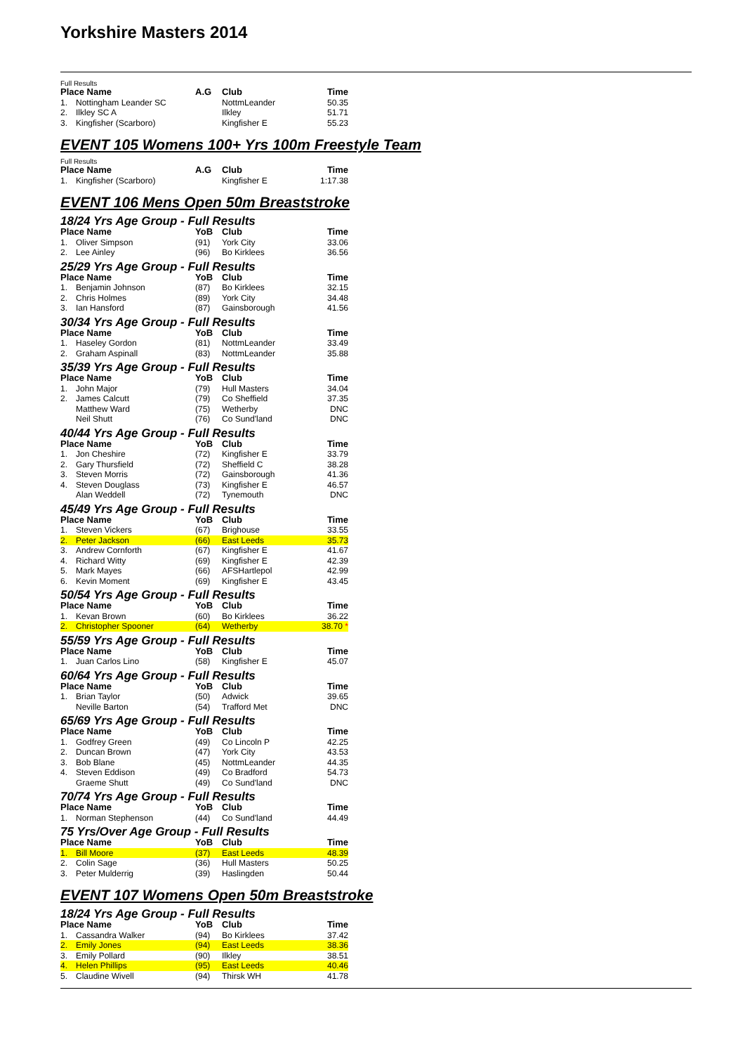Yorkshire Masters 2014
Full Results
| Place Name | | A.G | Club | Time |
| --- | --- | --- | --- | --- |
| 1. | Nottingham Leander SC | | NottmLeander | 50.35 |
| 2. | Ilkley SC A | | Ilkley | 51.71 |
| 3. | Kingfisher (Scarboro) | | Kingfisher E | 55.23 |
EVENT 105 Womens 100+ Yrs 100m Freestyle Team
Full Results
| Place Name | | A.G | Club | Time |
| --- | --- | --- | --- | --- |
| 1. | Kingfisher (Scarboro) | | Kingfisher E | 1:17.38 |
EVENT 106 Mens Open 50m Breaststroke
18/24 Yrs Age Group - Full Results
| Place Name | | YoB | Club | Time |
| --- | --- | --- | --- | --- |
| 1. | Oliver Simpson | (91) | York City | 33.06 |
| 2. | Lee Ainley | (96) | Bo Kirklees | 36.56 |
25/29 Yrs Age Group - Full Results
| Place Name | | YoB | Club | Time |
| --- | --- | --- | --- | --- |
| 1. | Benjamin Johnson | (87) | Bo Kirklees | 32.15 |
| 2. | Chris Holmes | (89) | York City | 34.48 |
| 3. | Ian Hansford | (87) | Gainsborough | 41.56 |
30/34 Yrs Age Group - Full Results
| Place Name | | YoB | Club | Time |
| --- | --- | --- | --- | --- |
| 1. | Haseley Gordon | (81) | NottmLeander | 33.49 |
| 2. | Graham Aspinall | (83) | NottmLeander | 35.88 |
35/39 Yrs Age Group - Full Results
| Place Name | | YoB | Club | Time |
| --- | --- | --- | --- | --- |
| 1. | John Major | (79) | Hull Masters | 34.04 |
| 2. | James Calcutt | (79) | Co Sheffield | 37.35 |
| | Matthew Ward | (75) | Wetherby | DNC |
| | Neil Shutt | (76) | Co Sund'land | DNC |
40/44 Yrs Age Group - Full Results
| Place Name | | YoB | Club | Time |
| --- | --- | --- | --- | --- |
| 1. | Jon Cheshire | (72) | Kingfisher E | 33.79 |
| 2. | Gary Thursfield | (72) | Sheffield C | 38.28 |
| 3. | Steven Morris | (72) | Gainsborough | 41.36 |
| 4. | Steven Douglass | (73) | Kingfisher E | 46.57 |
| | Alan Weddell | (72) | Tynemouth | DNC |
45/49 Yrs Age Group - Full Results
| Place Name | | YoB | Club | Time |
| --- | --- | --- | --- | --- |
| 1. | Steven Vickers | (67) | Brighouse | 33.55 |
| 2. | Peter Jackson | (66) | East Leeds | 35.73 |
| 3. | Andrew Cornforth | (67) | Kingfisher E | 41.67 |
| 4. | Richard Witty | (69) | Kingfisher E | 42.39 |
| 5. | Mark Mayes | (66) | AFSHartlepol | 42.99 |
| 6. | Kevin Moment | (69) | Kingfisher E | 43.45 |
50/54 Yrs Age Group - Full Results
| Place Name | | YoB | Club | Time |
| --- | --- | --- | --- | --- |
| 1. | Kevan Brown | (60) | Bo Kirklees | 36.22 |
| 2. | Christopher Spooner | (64) | Wetherby | 38.70 * |
55/59 Yrs Age Group - Full Results
| Place Name | | YoB | Club | Time |
| --- | --- | --- | --- | --- |
| 1. | Juan Carlos Lino | (58) | Kingfisher E | 45.07 |
60/64 Yrs Age Group - Full Results
| Place Name | | YoB | Club | Time |
| --- | --- | --- | --- | --- |
| 1. | Brian Taylor | (50) | Adwick | 39.65 |
| | Neville Barton | (54) | Trafford Met | DNC |
65/69 Yrs Age Group - Full Results
| Place Name | | YoB | Club | Time |
| --- | --- | --- | --- | --- |
| 1. | Godfrey Green | (49) | Co Lincoln P | 42.25 |
| 2. | Duncan Brown | (47) | York City | 43.53 |
| 3. | Bob Blane | (45) | NottmLeander | 44.35 |
| 4. | Steven Eddison | (49) | Co Bradford | 54.73 |
| | Graeme Shutt | (49) | Co Sund'land | DNC |
70/74 Yrs Age Group - Full Results
| Place Name | | YoB | Club | Time |
| --- | --- | --- | --- | --- |
| 1. | Norman Stephenson | (44) | Co Sund'land | 44.49 |
75 Yrs/Over Age Group - Full Results
| Place Name | | YoB | Club | Time |
| --- | --- | --- | --- | --- |
| 1. | Bill Moore | (37) | East Leeds | 48.39 |
| 2. | Colin Sage | (36) | Hull Masters | 50.25 |
| 3. | Peter Mulderrig | (39) | Haslingden | 50.44 |
EVENT 107 Womens Open 50m Breaststroke
18/24 Yrs Age Group - Full Results
| Place Name | | YoB | Club | Time |
| --- | --- | --- | --- | --- |
| 1. | Cassandra Walker | (94) | Bo Kirklees | 37.42 |
| 2. | Emily Jones | (94) | East Leeds | 38.36 |
| 3. | Emily Pollard | (90) | Ilkley | 38.51 |
| 4. | Helen Phillips | (95) | East Leeds | 40.46 |
| 5. | Claudine Wivell | (94) | Thirsk WH | 41.78 |